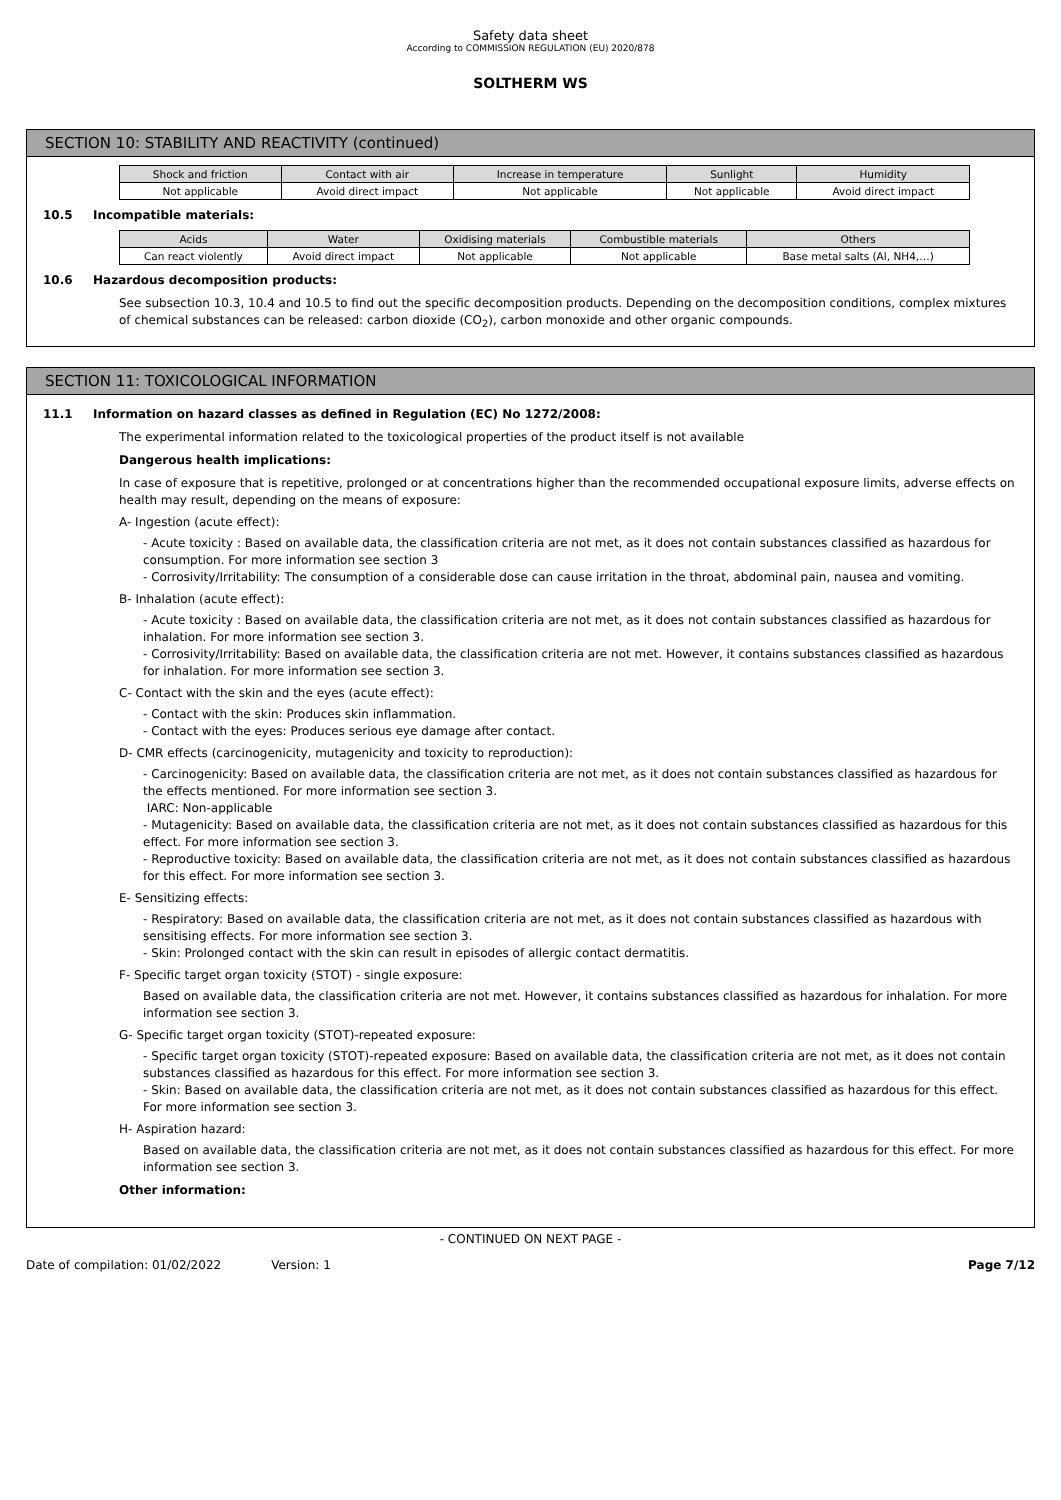Safety data sheet
According to COMMISSION REGULATION (EU) 2020/878
SOLTHERM WS
SECTION 10: STABILITY AND REACTIVITY (continued)
| Shock and friction | Contact with air | Increase in temperature | Sunlight | Humidity |
| --- | --- | --- | --- | --- |
| Not applicable | Avoid direct impact | Not applicable | Not applicable | Avoid direct impact |
10.5 Incompatible materials:
| Acids | Water | Oxidising materials | Combustible materials | Others |
| --- | --- | --- | --- | --- |
| Can react violently | Avoid direct impact | Not applicable | Not applicable | Base metal salts (Al, NH4,…) |
10.6 Hazardous decomposition products:
See subsection 10.3, 10.4 and 10.5 to find out the specific decomposition products. Depending on the decomposition conditions, complex mixtures of chemical substances can be released: carbon dioxide (CO<sub>2</sub>), carbon monoxide and other organic compounds.
SECTION 11: TOXICOLOGICAL INFORMATION
11.1 Information on hazard classes as defined in Regulation (EC) No 1272/2008:
The experimental information related to the toxicological properties of the product itself is not available
Dangerous health implications:
In case of exposure that is repetitive, prolonged or at concentrations higher than the recommended occupational exposure limits, adverse effects on health may result, depending on the means of exposure:
A- Ingestion (acute effect):
- Acute toxicity : Based on available data, the classification criteria are not met, as it does not contain substances classified as hazardous for consumption. For more information see section 3
- Corrosivity/Irritability: The consumption of a considerable dose can cause irritation in the throat, abdominal pain, nausea and vomiting.
B- Inhalation (acute effect):
- Acute toxicity : Based on available data, the classification criteria are not met, as it does not contain substances classified as hazardous for inhalation. For more information see section 3.
- Corrosivity/Irritability: Based on available data, the classification criteria are not met. However, it contains substances classified as hazardous for inhalation. For more information see section 3.
C- Contact with the skin and the eyes (acute effect):
- Contact with the skin: Produces skin inflammation.
- Contact with the eyes: Produces serious eye damage after contact.
D- CMR effects (carcinogenicity, mutagenicity and toxicity to reproduction):
- Carcinogenicity: Based on available data, the classification criteria are not met, as it does not contain substances classified as hazardous for the effects mentioned. For more information see section 3.
IARC: Non-applicable
- Mutagenicity: Based on available data, the classification criteria are not met, as it does not contain substances classified as hazardous for this effect. For more information see section 3.
- Reproductive toxicity: Based on available data, the classification criteria are not met, as it does not contain substances classified as hazardous for this effect. For more information see section 3.
E- Sensitizing effects:
- Respiratory: Based on available data, the classification criteria are not met, as it does not contain substances classified as hazardous with sensitising effects. For more information see section 3.
- Skin: Prolonged contact with the skin can result in episodes of allergic contact dermatitis.
F- Specific target organ toxicity (STOT) - single exposure:
Based on available data, the classification criteria are not met. However, it contains substances classified as hazardous for inhalation. For more information see section 3.
G- Specific target organ toxicity (STOT)-repeated exposure:
- Specific target organ toxicity (STOT)-repeated exposure: Based on available data, the classification criteria are not met, as it does not contain substances classified as hazardous for this effect. For more information see section 3.
- Skin: Based on available data, the classification criteria are not met, as it does not contain substances classified as hazardous for this effect. For more information see section 3.
H- Aspiration hazard:
Based on available data, the classification criteria are not met, as it does not contain substances classified as hazardous for this effect. For more information see section 3.
Other information:
- CONTINUED ON NEXT PAGE -
Date of compilation: 01/02/2022 Version: 1 Page 7/12